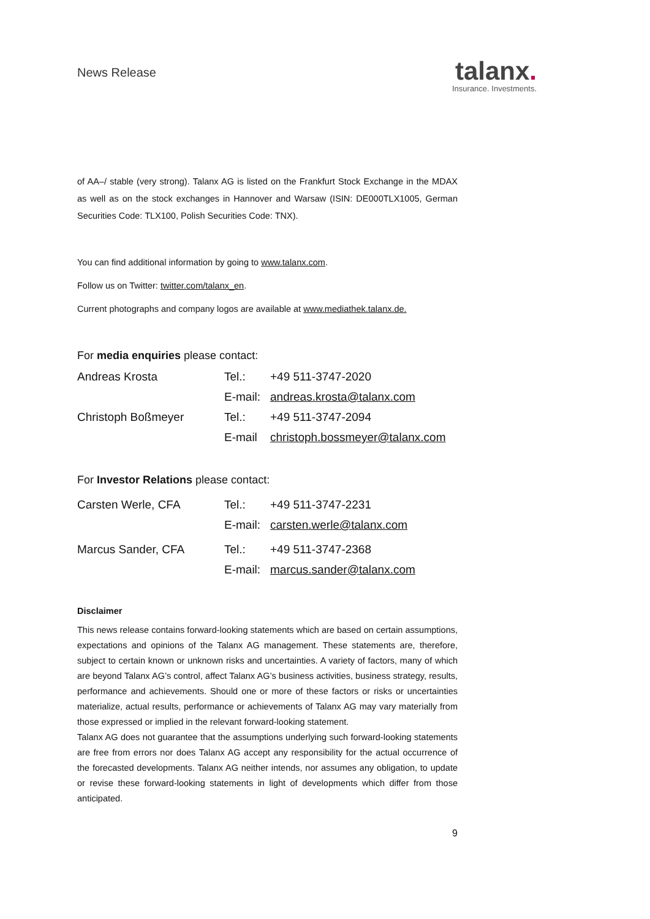News Release
talanx.
Insurance. Investments.
of AA–/ stable (very strong). Talanx AG is listed on the Frankfurt Stock Exchange in the MDAX as well as on the stock exchanges in Hannover and Warsaw (ISIN: DE000TLX1005, German Securities Code: TLX100, Polish Securities Code: TNX).
You can find additional information by going to www.talanx.com.
Follow us on Twitter: twitter.com/talanx_en.
Current photographs and company logos are available at www.mediathek.talanx.de.
For media enquiries please contact:
| Andreas Krosta | Tel.: | +49 511-3747-2020 |
| | E-mail: | andreas.krosta@talanx.com |
| Christoph Boßmeyer | Tel.: | +49 511-3747-2094 |
| | E-mail | christoph.bossmeyer@talanx.com |
For Investor Relations please contact:
| Carsten Werle, CFA | Tel.: | +49 511-3747-2231 |
| | E-mail: | carsten.werle@talanx.com |
| Marcus Sander, CFA | Tel.: | +49 511-3747-2368 |
| | E-mail: | marcus.sander@talanx.com |
Disclaimer
This news release contains forward-looking statements which are based on certain assumptions, expectations and opinions of the Talanx AG management. These statements are, therefore, subject to certain known or unknown risks and uncertainties. A variety of factors, many of which are beyond Talanx AG’s control, affect Talanx AG’s business activities, business strategy, results, performance and achievements. Should one or more of these factors or risks or uncertainties materialize, actual results, performance or achievements of Talanx AG may vary materially from those expressed or implied in the relevant forward-looking statement.
Talanx AG does not guarantee that the assumptions underlying such forward-looking statements are free from errors nor does Talanx AG accept any responsibility for the actual occurrence of the forecasted developments. Talanx AG neither intends, nor assumes any obligation, to update or revise these forward-looking statements in light of developments which differ from those anticipated.
9